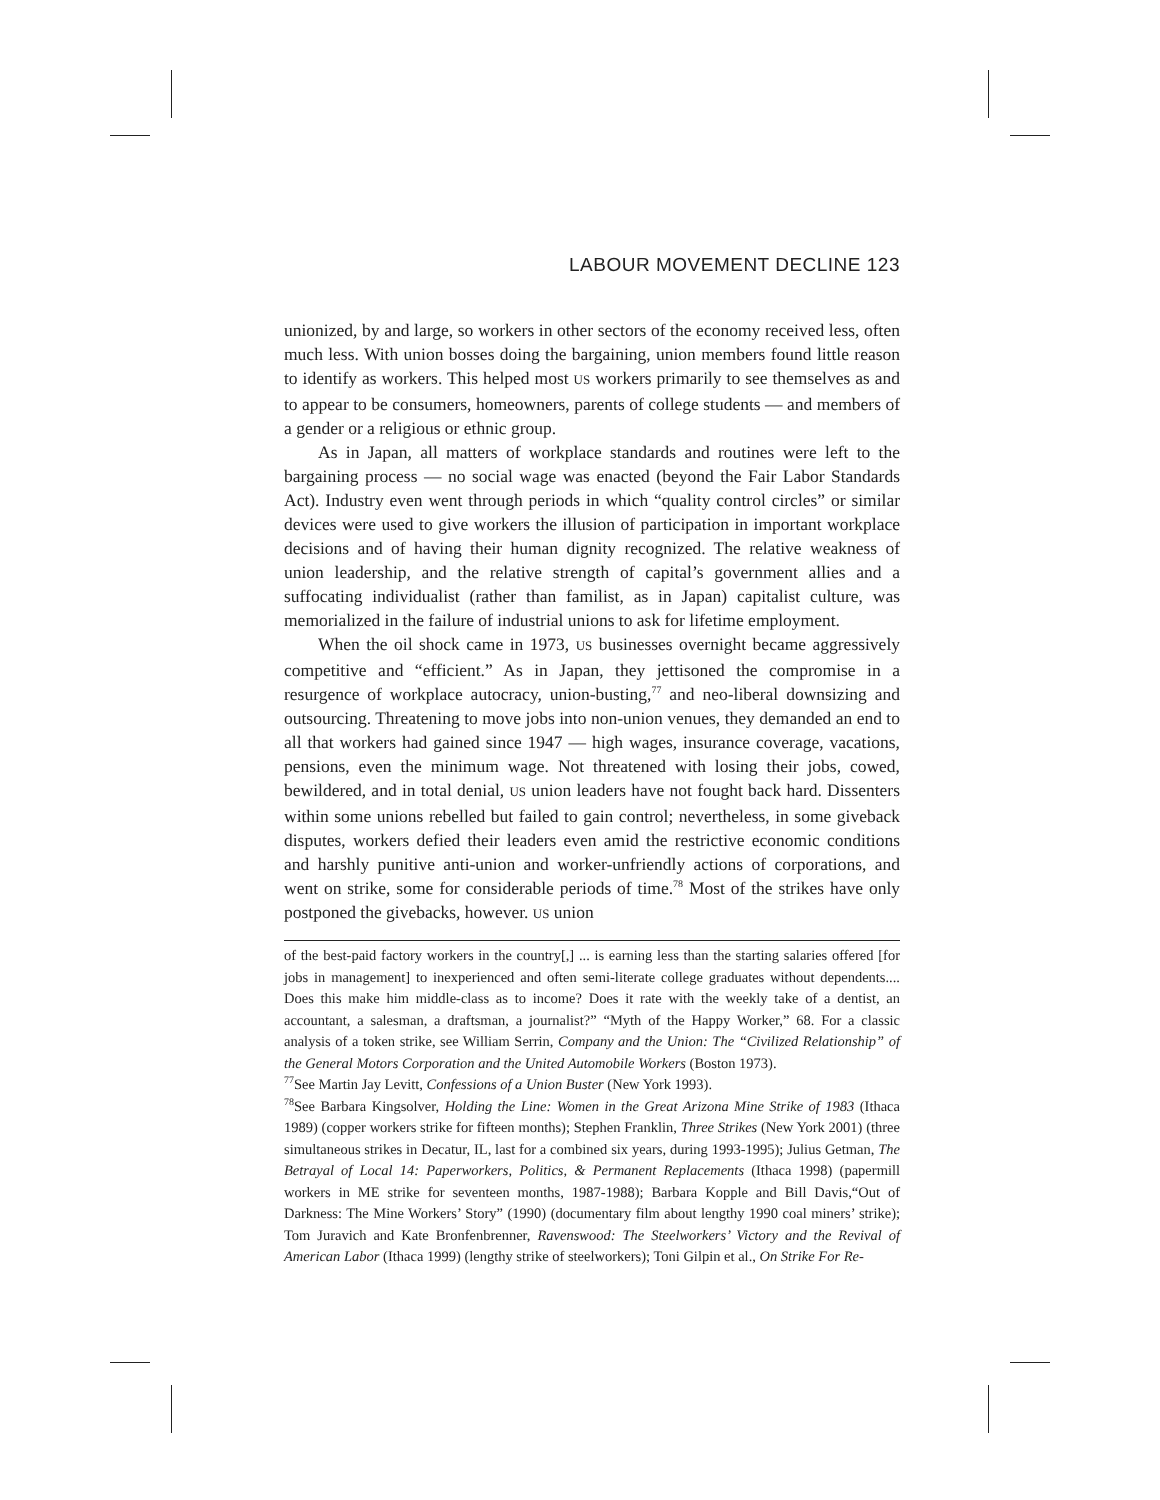LABOUR MOVEMENT DECLINE 123
unionized, by and large, so workers in other sectors of the economy received less, often much less. With union bosses doing the bargaining, union members found little reason to identify as workers. This helped most US workers primarily to see themselves as and to appear to be consumers, homeowners, parents of college students — and members of a gender or a religious or ethnic group.
As in Japan, all matters of workplace standards and routines were left to the bargaining process — no social wage was enacted (beyond the Fair Labor Standards Act). Industry even went through periods in which “quality control circles” or similar devices were used to give workers the illusion of participation in important workplace decisions and of having their human dignity recognized. The relative weakness of union leadership, and the relative strength of capital’s government allies and a suffocating individualist (rather than familist, as in Japan) capitalist culture, was memorialized in the failure of industrial unions to ask for lifetime employment.
When the oil shock came in 1973, US businesses overnight became aggressively competitive and “efficient.” As in Japan, they jettisoned the compromise in a resurgence of workplace autocracy, union-busting,<sup>77</sup> and neo-liberal downsizing and outsourcing. Threatening to move jobs into non-union venues, they demanded an end to all that workers had gained since 1947 — high wages, insurance coverage, vacations, pensions, even the minimum wage. Not threatened with losing their jobs, cowed, bewildered, and in total denial, US union leaders have not fought back hard. Dissenters within some unions rebelled but failed to gain control; nevertheless, in some giveback disputes, workers defied their leaders even amid the restrictive economic conditions and harshly punitive anti-union and worker-unfriendly actions of corporations, and went on strike, some for considerable periods of time.<sup>78</sup> Most of the strikes have only postponed the givebacks, however. US union
of the best-paid factory workers in the country[,] ... is earning less than the starting salaries offered [for jobs in management] to inexperienced and often semi-literate college graduates without dependents.... Does this make him middle-class as to income? Does it rate with the weekly take of a dentist, an accountant, a salesman, a draftsman, a journalist?” “Myth of the Happy Worker,” 68. For a classic analysis of a token strike, see William Serrin, Company and the Union: The “Civilized Relationship” of the General Motors Corporation and the United Automobile Workers (Boston 1973).
<sup>77</sup> See Martin Jay Levitt, Confessions of a Union Buster (New York 1993).
<sup>78</sup> See Barbara Kingsolver, Holding the Line: Women in the Great Arizona Mine Strike of 1983 (Ithaca 1989) (copper workers strike for fifteen months); Stephen Franklin, Three Strikes (New York 2001) (three simultaneous strikes in Decatur, IL, last for a combined six years, during 1993-1995); Julius Getman, The Betrayal of Local 14: Paperworkers, Politics, & Permanent Replacements (Ithaca 1998) (papermill workers in ME strike for seventeen months, 1987-1988); Barbara Kopple and Bill Davis,“Out of Darkness: The Mine Workers’ Story” (1990) (documentary film about lengthy 1990 coal miners’ strike); Tom Juravich and Kate Bronfenbrenner, Ravenswood: The Steelworkers’ Victory and the Revival of American Labor (Ithaca 1999) (lengthy strike of steelworkers); Toni Gilpin et al., On Strike For Re-